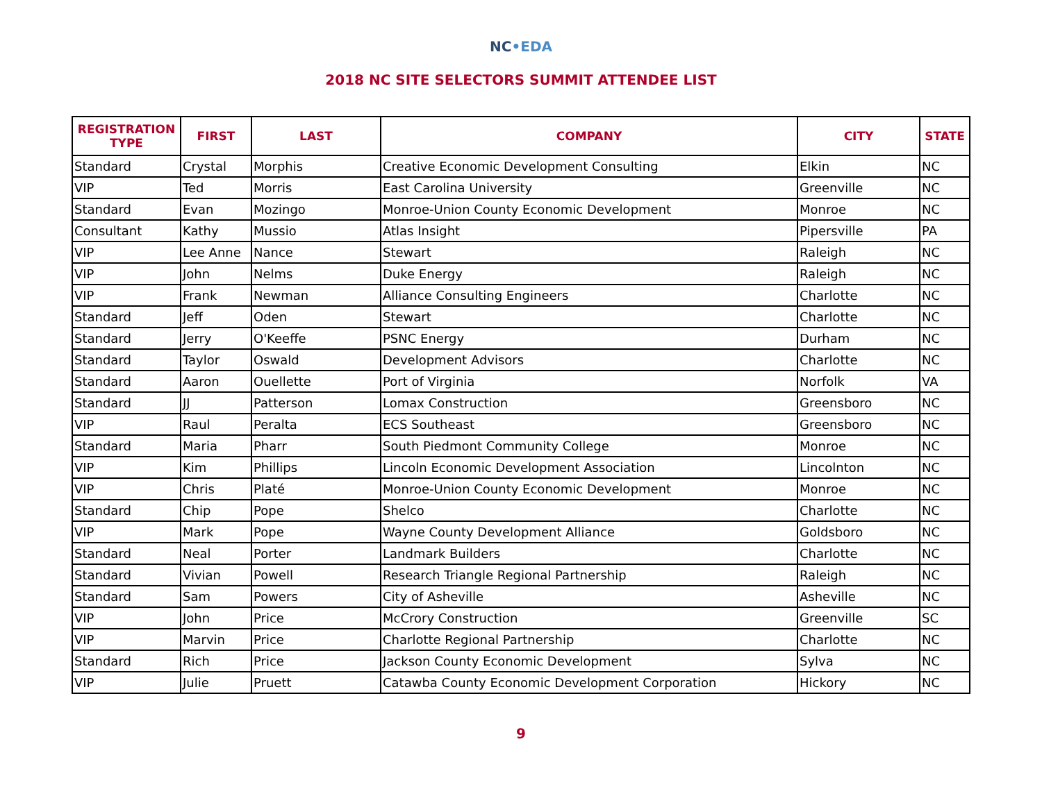NC•EDA
2018 NC SITE SELECTORS SUMMIT ATTENDEE LIST
| REGISTRATION TYPE | FIRST | LAST | COMPANY | CITY | STATE |
| --- | --- | --- | --- | --- | --- |
| Standard | Crystal | Morphis | Creative Economic Development Consulting | Elkin | NC |
| VIP | Ted | Morris | East Carolina University | Greenville | NC |
| Standard | Evan | Mozingo | Monroe-Union County Economic Development | Monroe | NC |
| Consultant | Kathy | Mussio | Atlas Insight | Pipersville | PA |
| VIP | Lee Anne | Nance | Stewart | Raleigh | NC |
| VIP | John | Nelms | Duke Energy | Raleigh | NC |
| VIP | Frank | Newman | Alliance Consulting Engineers | Charlotte | NC |
| Standard | Jeff | Oden | Stewart | Charlotte | NC |
| Standard | Jerry | O'Keeffe | PSNC Energy | Durham | NC |
| Standard | Taylor | Oswald | Development Advisors | Charlotte | NC |
| Standard | Aaron | Ouellette | Port of Virginia | Norfolk | VA |
| Standard | JJ | Patterson | Lomax Construction | Greensboro | NC |
| VIP | Raul | Peralta | ECS Southeast | Greensboro | NC |
| Standard | Maria | Pharr | South Piedmont Community College | Monroe | NC |
| VIP | Kim | Phillips | Lincoln Economic Development Association | Lincolnton | NC |
| VIP | Chris | Platé | Monroe-Union County Economic Development | Monroe | NC |
| Standard | Chip | Pope | Shelco | Charlotte | NC |
| VIP | Mark | Pope | Wayne County Development Alliance | Goldsboro | NC |
| Standard | Neal | Porter | Landmark Builders | Charlotte | NC |
| Standard | Vivian | Powell | Research Triangle Regional Partnership | Raleigh | NC |
| Standard | Sam | Powers | City of Asheville | Asheville | NC |
| VIP | John | Price | McCrory Construction | Greenville | SC |
| VIP | Marvin | Price | Charlotte Regional Partnership | Charlotte | NC |
| Standard | Rich | Price | Jackson County Economic Development | Sylva | NC |
| VIP | Julie | Pruett | Catawba County Economic Development Corporation | Hickory | NC |
9